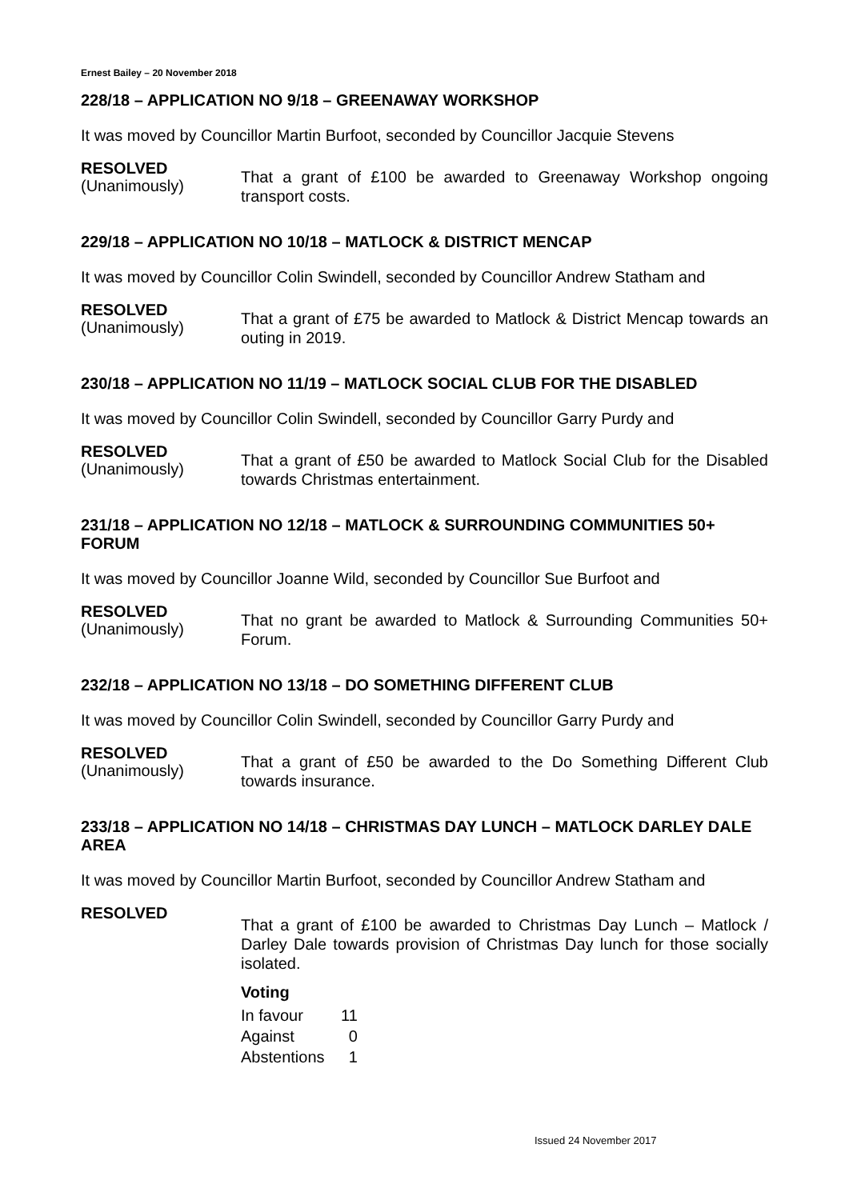Ernest Bailey – 20 November 2018
228/18 – APPLICATION NO 9/18 – GREENAWAY WORKSHOP
It was moved by Councillor Martin Burfoot, seconded by Councillor Jacquie Stevens
RESOLVED
(Unanimously)
That a grant of £100 be awarded to Greenaway Workshop ongoing transport costs.
229/18 – APPLICATION NO 10/18 – MATLOCK & DISTRICT MENCAP
It was moved by Councillor Colin Swindell, seconded by Councillor Andrew Statham and
RESOLVED
(Unanimously)
That a grant of £75 be awarded to Matlock & District Mencap towards an outing in 2019.
230/18 – APPLICATION NO 11/19 – MATLOCK SOCIAL CLUB FOR THE DISABLED
It was moved by Councillor Colin Swindell, seconded by Councillor Garry Purdy and
RESOLVED
(Unanimously)
That a grant of £50 be awarded to Matlock Social Club for the Disabled towards Christmas entertainment.
231/18 – APPLICATION NO 12/18 – MATLOCK & SURROUNDING COMMUNITIES 50+ FORUM
It was moved by Councillor Joanne Wild, seconded by Councillor Sue Burfoot and
RESOLVED
(Unanimously)
That no grant be awarded to Matlock & Surrounding Communities 50+ Forum.
232/18 – APPLICATION NO 13/18 – DO SOMETHING DIFFERENT CLUB
It was moved by Councillor Colin Swindell, seconded by Councillor Garry Purdy and
RESOLVED
(Unanimously)
That a grant of £50 be awarded to the Do Something Different Club towards insurance.
233/18 – APPLICATION NO 14/18 – CHRISTMAS DAY LUNCH – MATLOCK DARLEY DALE AREA
It was moved by Councillor Martin Burfoot, seconded by Councillor Andrew Statham and
RESOLVED
That a grant of £100 be awarded to Christmas Day Lunch – Matlock / Darley Dale towards provision of Christmas Day lunch for those socially isolated.
Voting
| In favour | 11 |
| Against | 0 |
| Abstentions | 1 |
Issued 24 November 2017